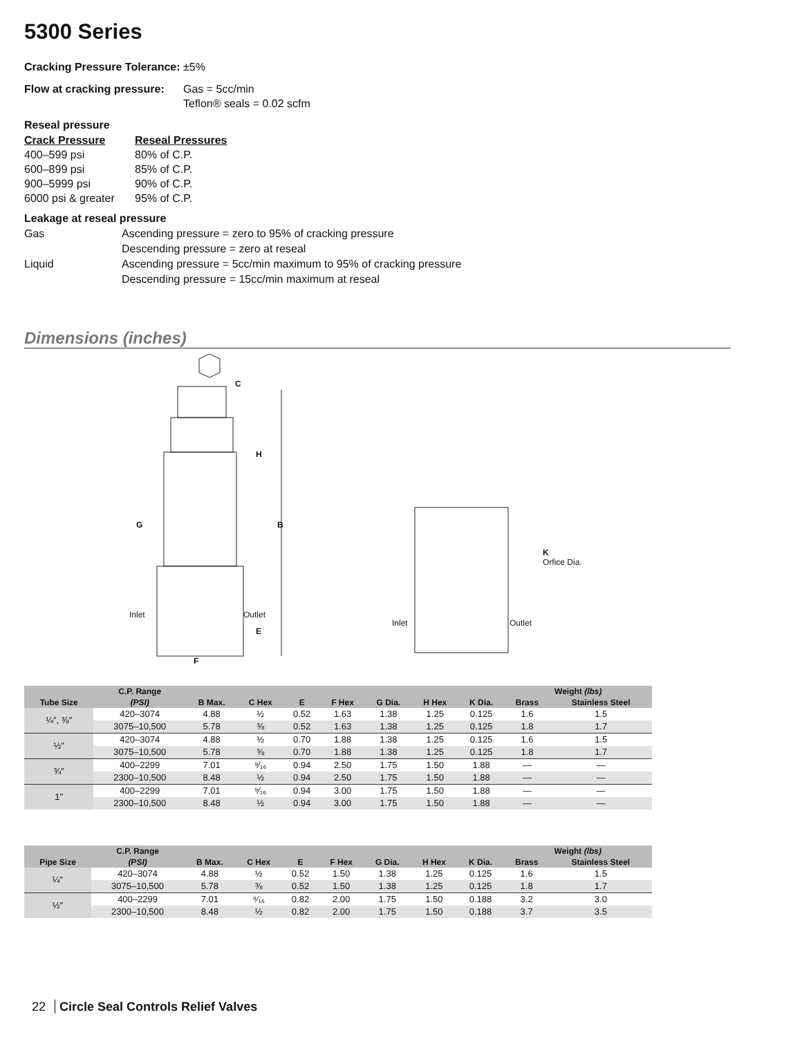5300 Series
Cracking Pressure Tolerance: ±5%
Flow at cracking pressure:
Gas = 5cc/min
Teflon® seals = 0.02 scfm
Reseal pressure
Crack Pressure
400–599 psi
600–899 psi
900–5999 psi
6000 psi & greater
Reseal Pressures
80% of C.P.
85% of C.P.
90% of C.P.
95% of C.P.
Leakage at reseal pressure
Gas
Liquid
Ascending pressure = zero to 95% of cracking pressure
Descending pressure = zero at reseal
Ascending pressure = 5cc/min maximum to 95% of cracking pressure
Descending pressure = 15cc/min maximum at reseal
Dimensions (inches)
C
H
G B
Inlet Outlet
E
F
K
Orfice Dia.
Inlet Outlet
| Tube Size | C.P. Range | B Max. | C Hex | E | F Hex | G Dia. | H Hex | K Dia. | Weight (lbs) | |
| --- | --- | --- | --- | --- | --- | --- | --- | --- | --- | --- |
| | (PSI) | | | | | | | | Brass | Stainless Steel |
| ¼″, ⅜″ | 420–3074 | 4.88 | ½ | 0.52 | 1.63 | 1.38 | 1.25 | 0.125 | 1.6 | 1.5 |
| | 3075–10,500 | 5.78 | ⅜ | 0.52 | 1.63 | 1.38 | 1.25 | 0.125 | 1.8 | 1.7 |
| ½″ | 420–3074 | 4.88 | ½ | 0.70 | 1.88 | 1.38 | 1.25 | 0.125 | 1.6 | 1.5 |
| | 3075–10,500 | 5.78 | ⅜ | 0.70 | 1.88 | 1.38 | 1.25 | 0.125 | 1.8 | 1.7 |
| ¾″ | 400–2299 | 7.01 | ⁹⁄₁₆ | 0.94 | 2.50 | 1.75 | 1.50 | 1.88 | — | — |
| | 2300–10,500 | 8.48 | ½ | 0.94 | 2.50 | 1.75 | 1.50 | 1.88 | — | — |
| 1″ | 400–2299 | 7.01 | ⁹⁄₁₆ | 0.94 | 3.00 | 1.75 | 1.50 | 1.88 | — | — |
| | 2300–10,500 | 8.48 | ½ | 0.94 | 3.00 | 1.75 | 1.50 | 1.88 | — | — |
| Pipe Size | C.P. Range | B Max. | C Hex | E | F Hex | G Dia. | H Hex | K Dia. | Weight (lbs) | |
| --- | --- | --- | --- | --- | --- | --- | --- | --- | --- | --- |
| | (PSI) | | | | | | | | Brass | Stainless Steel |
| ¼″ | 420–3074 | 4.88 | ½ | 0.52 | 1.50 | 1.38 | 1.25 | 0.125 | 1.6 | 1.5 |
| | 3075–10,500 | 5.78 | ⅜ | 0.52 | 1.50 | 1.38 | 1.25 | 0.125 | 1.8 | 1.7 |
| ½″ | 400–2299 | 7.01 | ⁹⁄₁₆ | 0.82 | 2.00 | 1.75 | 1.50 | 0.188 | 3.2 | 3.0 |
| | 2300–10,500 | 8.48 | ½ | 0.82 | 2.00 | 1.75 | 1.50 | 0.188 | 3.7 | 3.5 |
22 Circle Seal Controls Relief Valves